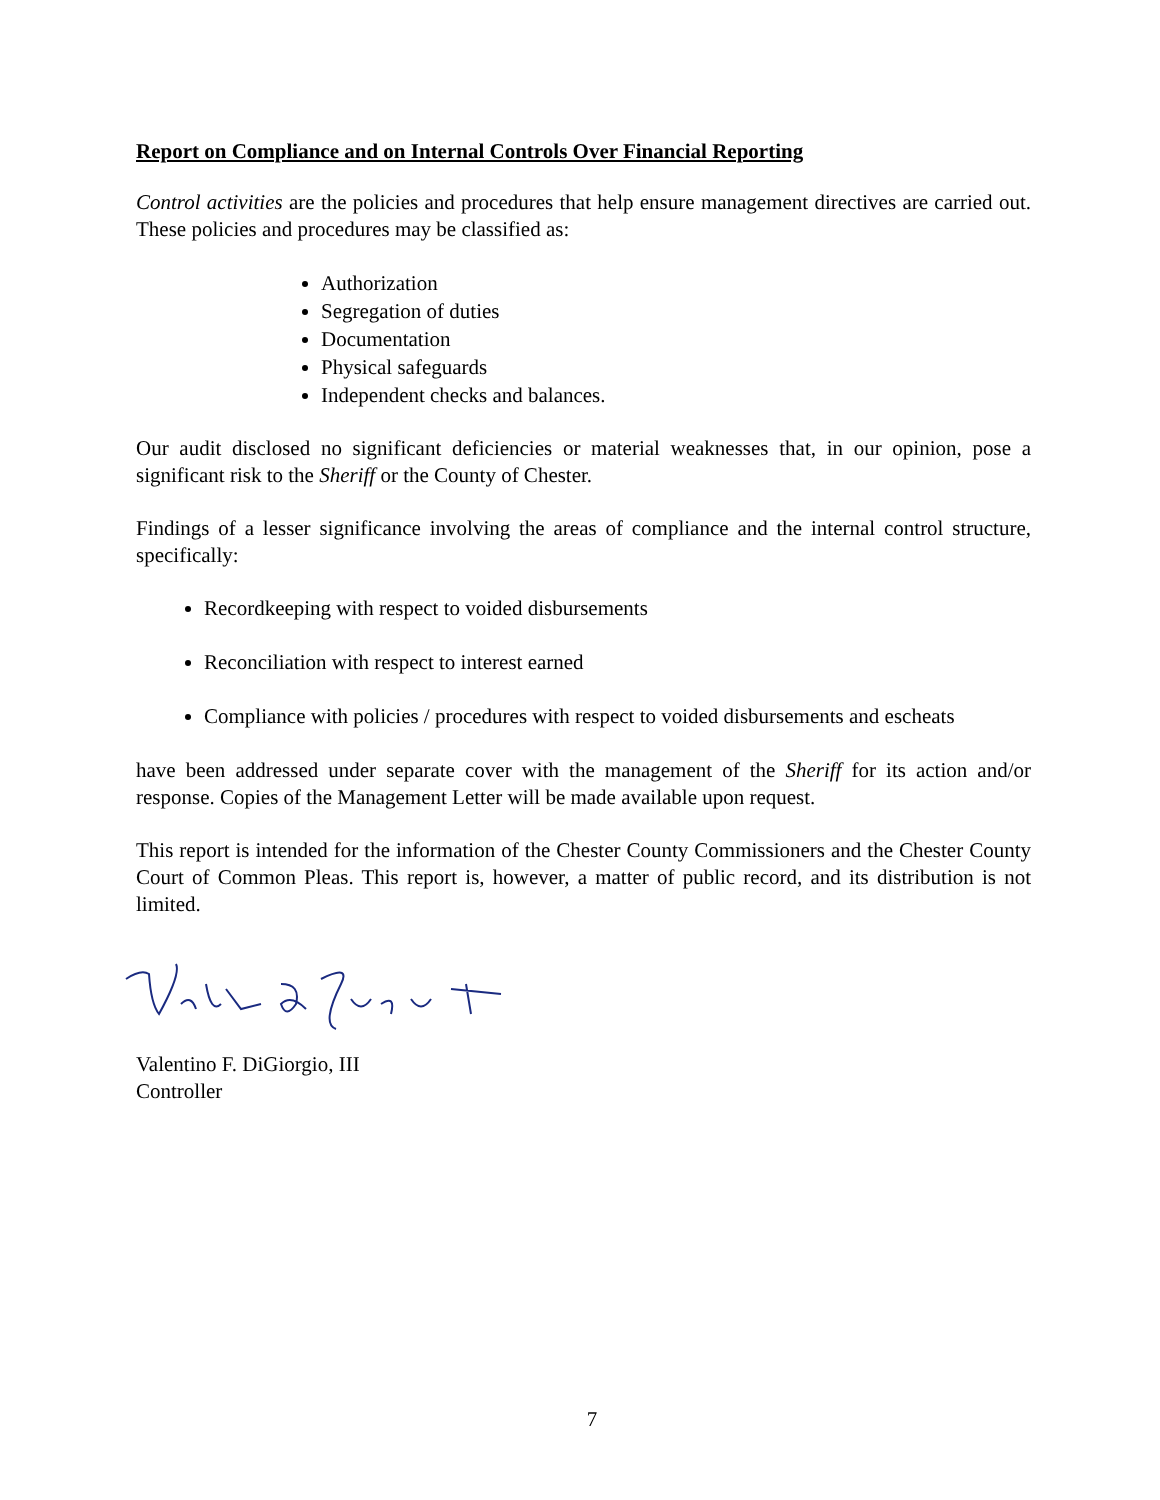Report on Compliance and on Internal Controls Over Financial Reporting
Control activities are the policies and procedures that help ensure management directives are carried out. These policies and procedures may be classified as:
Authorization
Segregation of duties
Documentation
Physical safeguards
Independent checks and balances.
Our audit disclosed no significant deficiencies or material weaknesses that, in our opinion, pose a significant risk to the Sheriff or the County of Chester.
Findings of a lesser significance involving the areas of compliance and the internal control structure, specifically:
Recordkeeping with respect to voided disbursements
Reconciliation with respect to interest earned
Compliance with policies / procedures with respect to voided disbursements and escheats
have been addressed under separate cover with the management of the Sheriff for its action and/or response. Copies of the Management Letter will be made available upon request.
This report is intended for the information of the Chester County Commissioners and the Chester County Court of Common Pleas. This report is, however, a matter of public record, and its distribution is not limited.
Valentino F. DiGiorgio, III
Controller
7